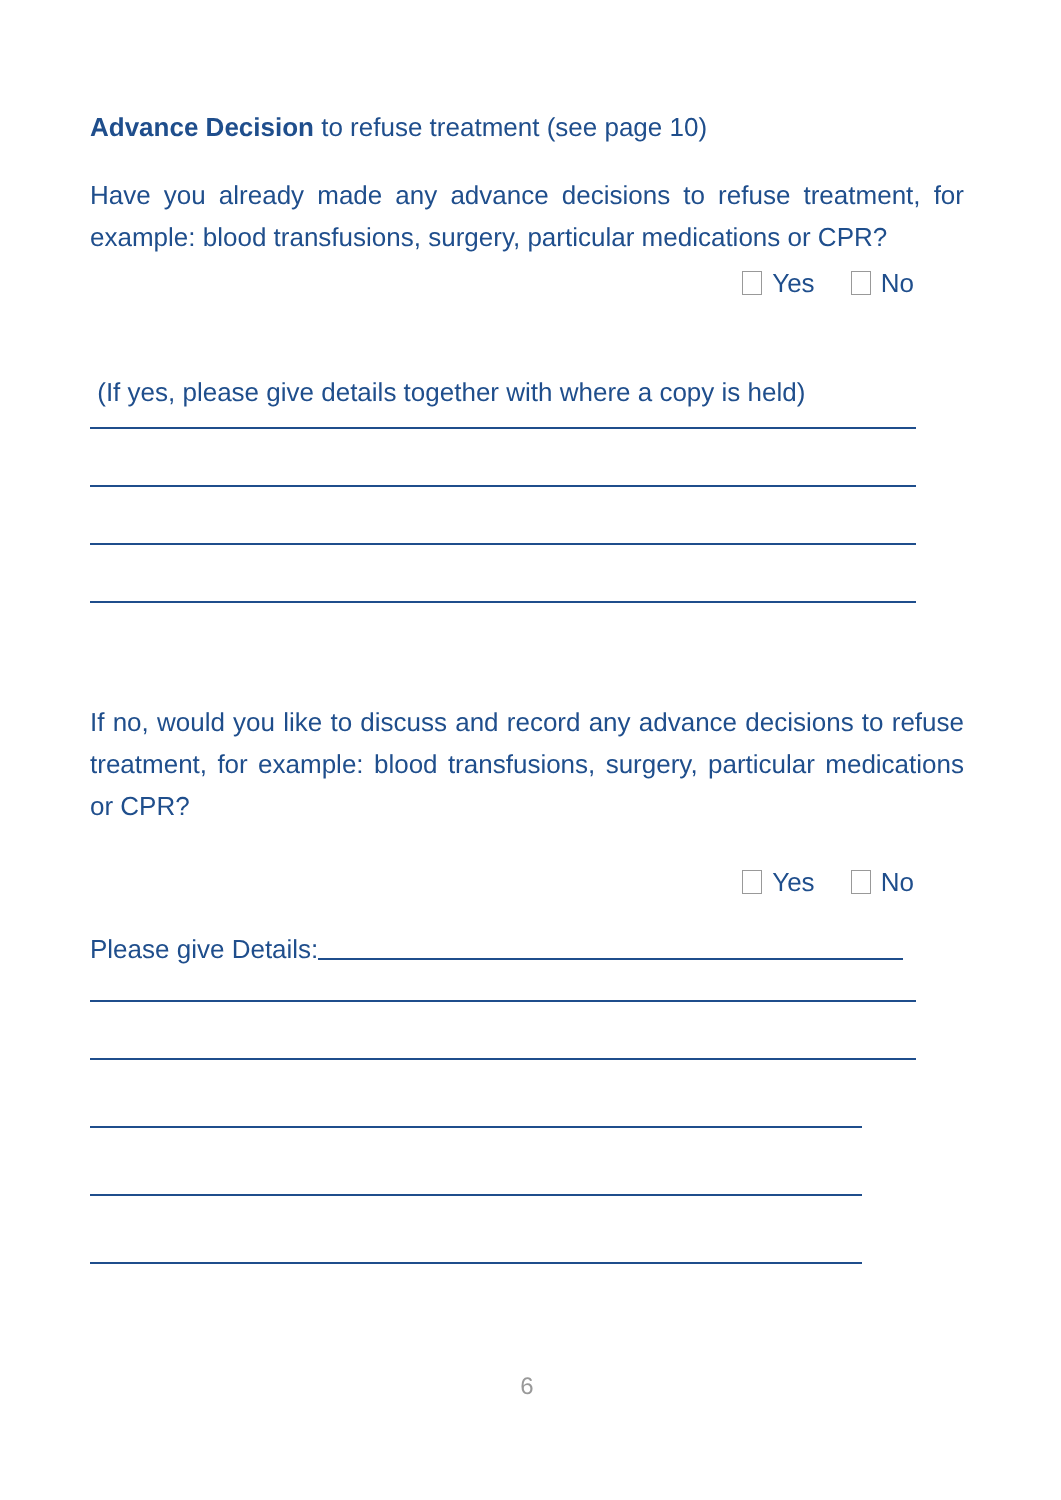Advance Decision to refuse treatment (see page 10)
Have you already made any advance decisions to refuse treatment, for example: blood transfusions, surgery, particular medications or CPR?
Yes No
(If yes, please give details together with where a copy is held)
If no, would you like to discuss and record any advance decisions to refuse treatment, for example: blood transfusions, surgery, particular medications or CPR?
Yes No
Please give Details:
6